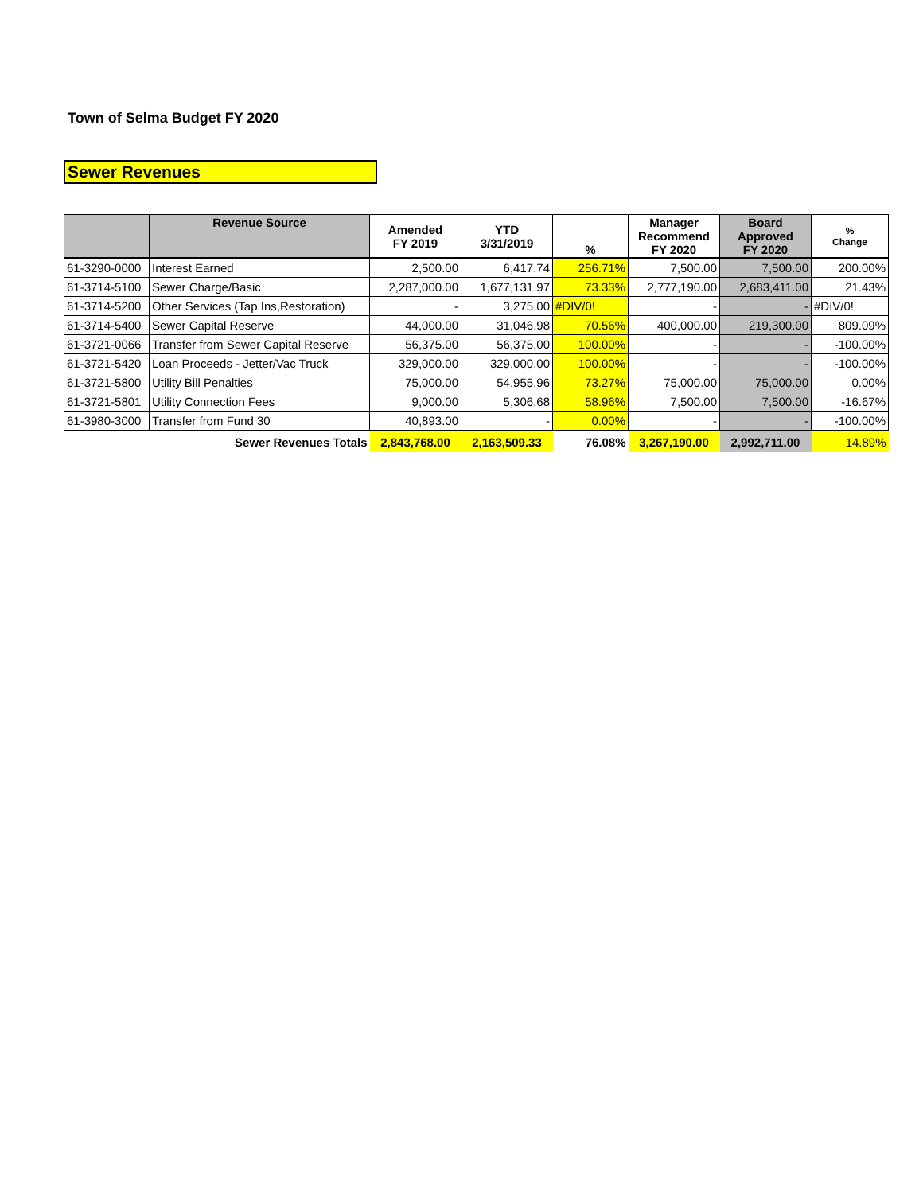Town of Selma Budget FY 2020
Sewer Revenues
| | Revenue Source | Amended FY 2019 | YTD 3/31/2019 | % | Manager Recommend FY 2020 | Board Approved FY 2020 | % Change |
| --- | --- | --- | --- | --- | --- | --- | --- |
| 61-3290-0000 | Interest Earned | 2,500.00 | 6,417.74 | 256.71% | 7,500.00 | 7,500.00 | 200.00% |
| 61-3714-5100 | Sewer Charge/Basic | 2,287,000.00 | 1,677,131.97 | 73.33% | 2,777,190.00 | 2,683,411.00 | 21.43% |
| 61-3714-5200 | Other Services (Tap Ins,Restoration) | - | 3,275.00 | #DIV/0! | - | - | #DIV/0! |
| 61-3714-5400 | Sewer Capital Reserve | 44,000.00 | 31,046.98 | 70.56% | 400,000.00 | 219,300.00 | 809.09% |
| 61-3721-0066 | Transfer from Sewer Capital Reserve | 56,375.00 | 56,375.00 | 100.00% | - | - | -100.00% |
| 61-3721-5420 | Loan Proceeds - Jetter/Vac Truck | 329,000.00 | 329,000.00 | 100.00% | - | - | -100.00% |
| 61-3721-5800 | Utility Bill Penalties | 75,000.00 | 54,955.96 | 73.27% | 75,000.00 | 75,000.00 | 0.00% |
| 61-3721-5801 | Utility Connection Fees | 9,000.00 | 5,306.68 | 58.96% | 7,500.00 | 7,500.00 | -16.67% |
| 61-3980-3000 | Transfer from Fund 30 | 40,893.00 | - | 0.00% | - | - | -100.00% |
| | Sewer Revenues Totals | 2,843,768.00 | 2,163,509.33 | 76.08% | 3,267,190.00 | 2,992,711.00 | 14.89% |